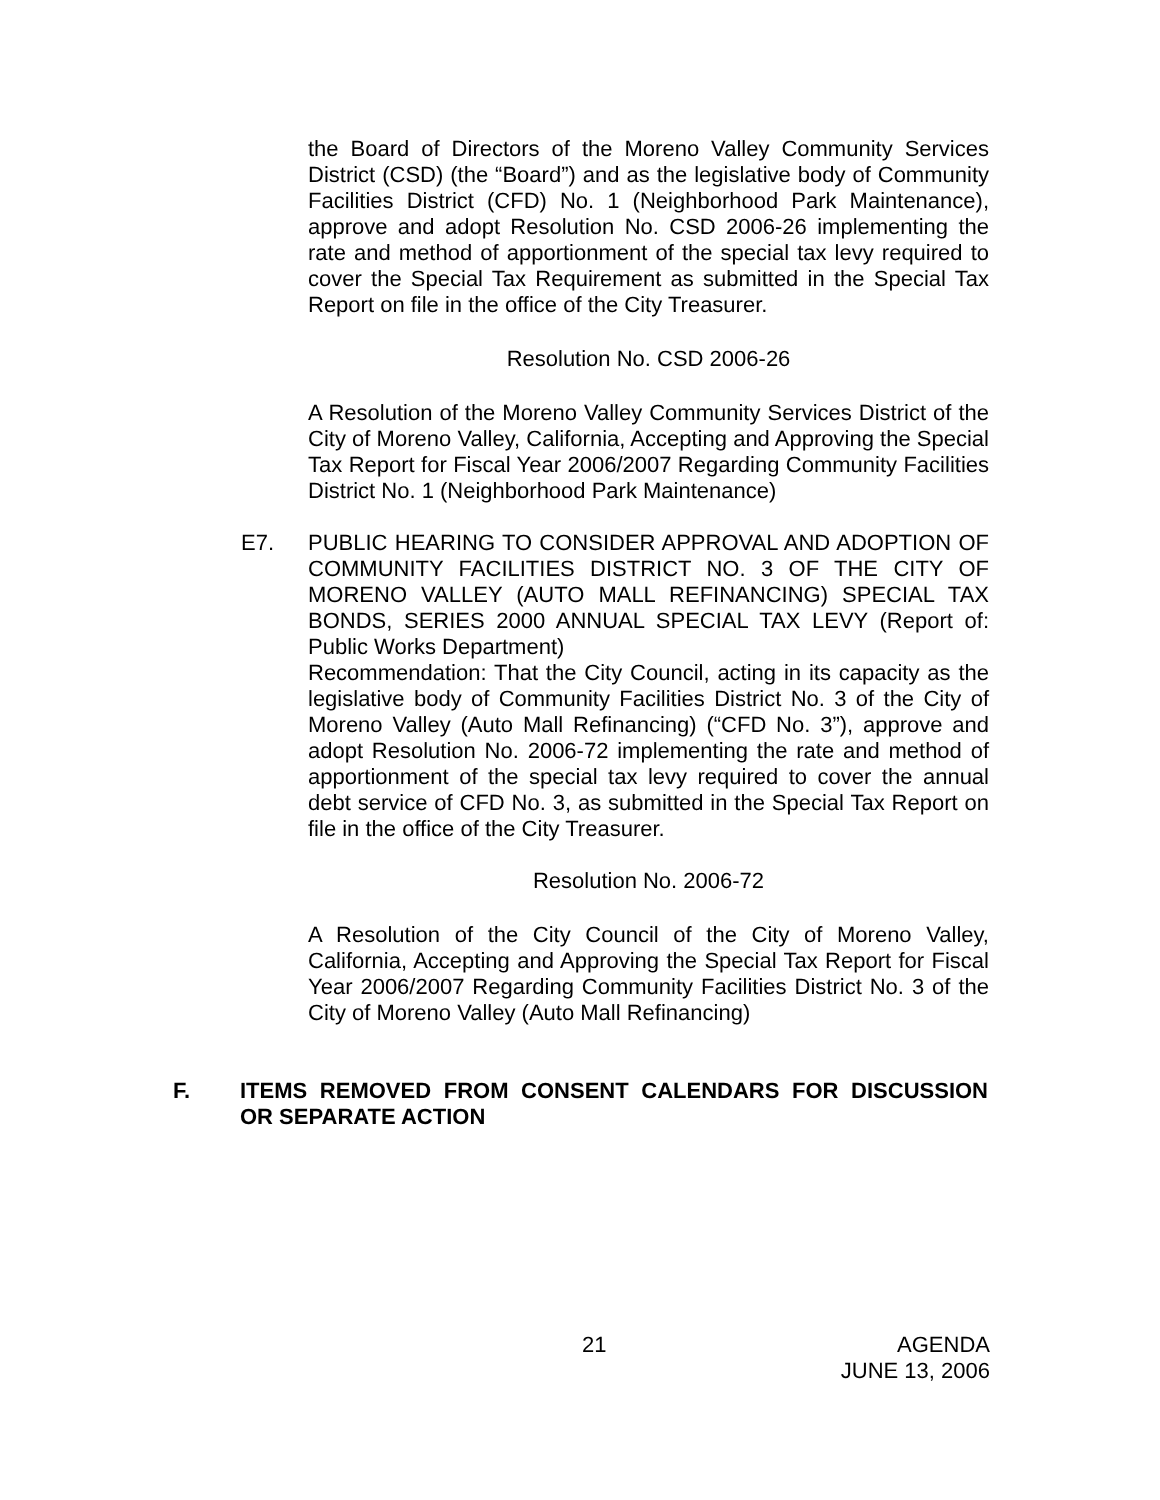the Board of Directors of the Moreno Valley Community Services District (CSD) (the “Board”) and as the legislative body of Community Facilities District (CFD) No. 1 (Neighborhood Park Maintenance), approve and adopt Resolution No. CSD 2006-26 implementing the rate and method of apportionment of the special tax levy required to cover the Special Tax Requirement as submitted in the Special Tax Report on file in the office of the City Treasurer.
Resolution No. CSD 2006-26
A Resolution of the Moreno Valley Community Services District of the City of Moreno Valley, California, Accepting and Approving the Special Tax Report for Fiscal Year 2006/2007 Regarding Community Facilities District No. 1 (Neighborhood Park Maintenance)
E7. PUBLIC HEARING TO CONSIDER APPROVAL AND ADOPTION OF COMMUNITY FACILITIES DISTRICT NO. 3 OF THE CITY OF MORENO VALLEY (AUTO MALL REFINANCING) SPECIAL TAX BONDS, SERIES 2000 ANNUAL SPECIAL TAX LEVY (Report of: Public Works Department)
Recommendation: That the City Council, acting in its capacity as the legislative body of Community Facilities District No. 3 of the City of Moreno Valley (Auto Mall Refinancing) (“CFD No. 3”), approve and adopt Resolution No. 2006-72 implementing the rate and method of apportionment of the special tax levy required to cover the annual debt service of CFD No. 3, as submitted in the Special Tax Report on file in the office of the City Treasurer.
Resolution No. 2006-72
A Resolution of the City Council of the City of Moreno Valley, California, Accepting and Approving the Special Tax Report for Fiscal Year 2006/2007 Regarding Community Facilities District No. 3 of the City of Moreno Valley (Auto Mall Refinancing)
F. ITEMS REMOVED FROM CONSENT CALENDARS FOR DISCUSSION OR SEPARATE ACTION
21 AGENDA
JUNE 13, 2006